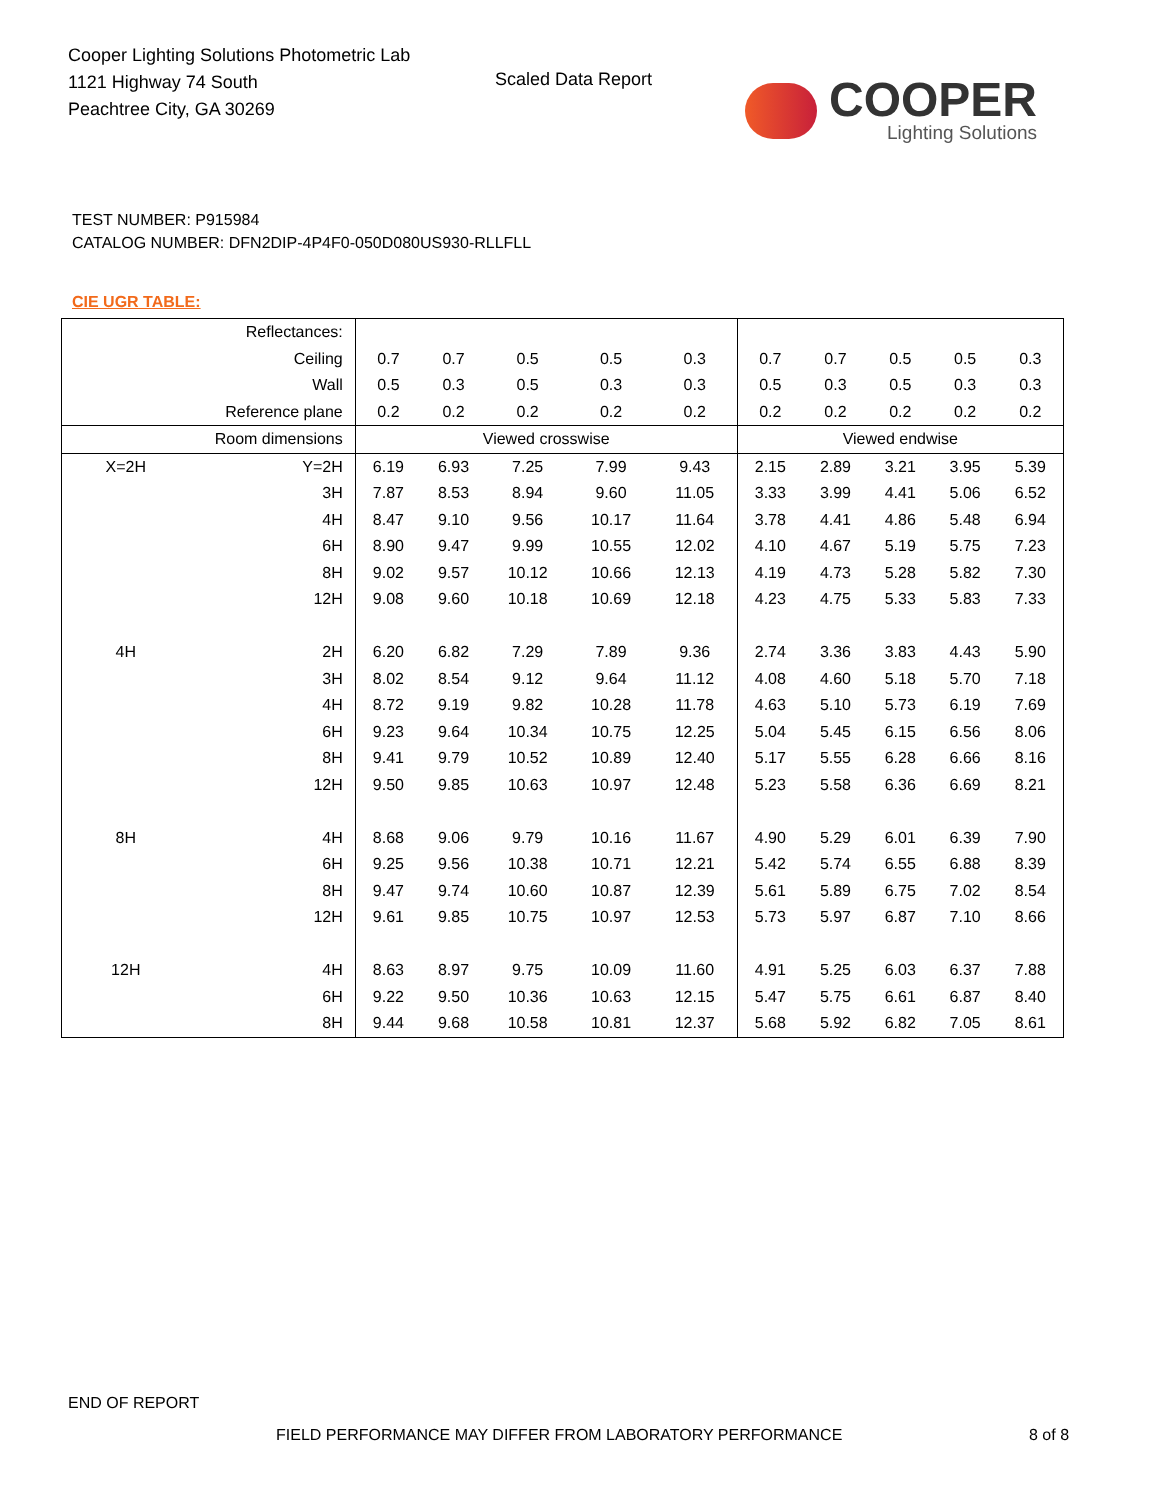Cooper Lighting Solutions Photometric Lab
1121 Highway 74 South
Peachtree City, GA 30269
Scaled Data Report
COOPER
Lighting Solutions
TEST NUMBER: P915984
CATALOG NUMBER: DFN2DIP-4P4F0-050D080US930-RLLFLL
CIE UGR TABLE:
| Reflectances: | | | | | | | | | | | |
| Ceiling | | 0.7 | 0.7 | 0.5 | 0.5 | 0.3 | 0.7 | 0.7 | 0.5 | 0.5 | 0.3 |
| Wall | | 0.5 | 0.3 | 0.5 | 0.3 | 0.3 | 0.5 | 0.3 | 0.5 | 0.3 | 0.3 |
| Reference plane | | 0.2 | 0.2 | 0.2 | 0.2 | 0.2 | 0.2 | 0.2 | 0.2 | 0.2 | 0.2 |
| Room dimensions | | Viewed crosswise | | | | | Viewed endwise | | | | |
| X=2H | Y=2H | 6.19 | 6.93 | 7.25 | 7.99 | 9.43 | 2.15 | 2.89 | 3.21 | 3.95 | 5.39 |
| | 3H | 7.87 | 8.53 | 8.94 | 9.60 | 11.05 | 3.33 | 3.99 | 4.41 | 5.06 | 6.52 |
| | 4H | 8.47 | 9.10 | 9.56 | 10.17 | 11.64 | 3.78 | 4.41 | 4.86 | 5.48 | 6.94 |
| | 6H | 8.90 | 9.47 | 9.99 | 10.55 | 12.02 | 4.10 | 4.67 | 5.19 | 5.75 | 7.23 |
| | 8H | 9.02 | 9.57 | 10.12 | 10.66 | 12.13 | 4.19 | 4.73 | 5.28 | 5.82 | 7.30 |
| | 12H | 9.08 | 9.60 | 10.18 | 10.69 | 12.18 | 4.23 | 4.75 | 5.33 | 5.83 | 7.33 |
| 4H | 2H | 6.20 | 6.82 | 7.29 | 7.89 | 9.36 | 2.74 | 3.36 | 3.83 | 4.43 | 5.90 |
| | 3H | 8.02 | 8.54 | 9.12 | 9.64 | 11.12 | 4.08 | 4.60 | 5.18 | 5.70 | 7.18 |
| | 4H | 8.72 | 9.19 | 9.82 | 10.28 | 11.78 | 4.63 | 5.10 | 5.73 | 6.19 | 7.69 |
| | 6H | 9.23 | 9.64 | 10.34 | 10.75 | 12.25 | 5.04 | 5.45 | 6.15 | 6.56 | 8.06 |
| | 8H | 9.41 | 9.79 | 10.52 | 10.89 | 12.40 | 5.17 | 5.55 | 6.28 | 6.66 | 8.16 |
| | 12H | 9.50 | 9.85 | 10.63 | 10.97 | 12.48 | 5.23 | 5.58 | 6.36 | 6.69 | 8.21 |
| 8H | 4H | 8.68 | 9.06 | 9.79 | 10.16 | 11.67 | 4.90 | 5.29 | 6.01 | 6.39 | 7.90 |
| | 6H | 9.25 | 9.56 | 10.38 | 10.71 | 12.21 | 5.42 | 5.74 | 6.55 | 6.88 | 8.39 |
| | 8H | 9.47 | 9.74 | 10.60 | 10.87 | 12.39 | 5.61 | 5.89 | 6.75 | 7.02 | 8.54 |
| | 12H | 9.61 | 9.85 | 10.75 | 10.97 | 12.53 | 5.73 | 5.97 | 6.87 | 7.10 | 8.66 |
| 12H | 4H | 8.63 | 8.97 | 9.75 | 10.09 | 11.60 | 4.91 | 5.25 | 6.03 | 6.37 | 7.88 |
| | 6H | 9.22 | 9.50 | 10.36 | 10.63 | 12.15 | 5.47 | 5.75 | 6.61 | 6.87 | 8.40 |
| | 8H | 9.44 | 9.68 | 10.58 | 10.81 | 12.37 | 5.68 | 5.92 | 6.82 | 7.05 | 8.61 |
END OF REPORT
FIELD PERFORMANCE MAY DIFFER FROM LABORATORY PERFORMANCE
8 of 8